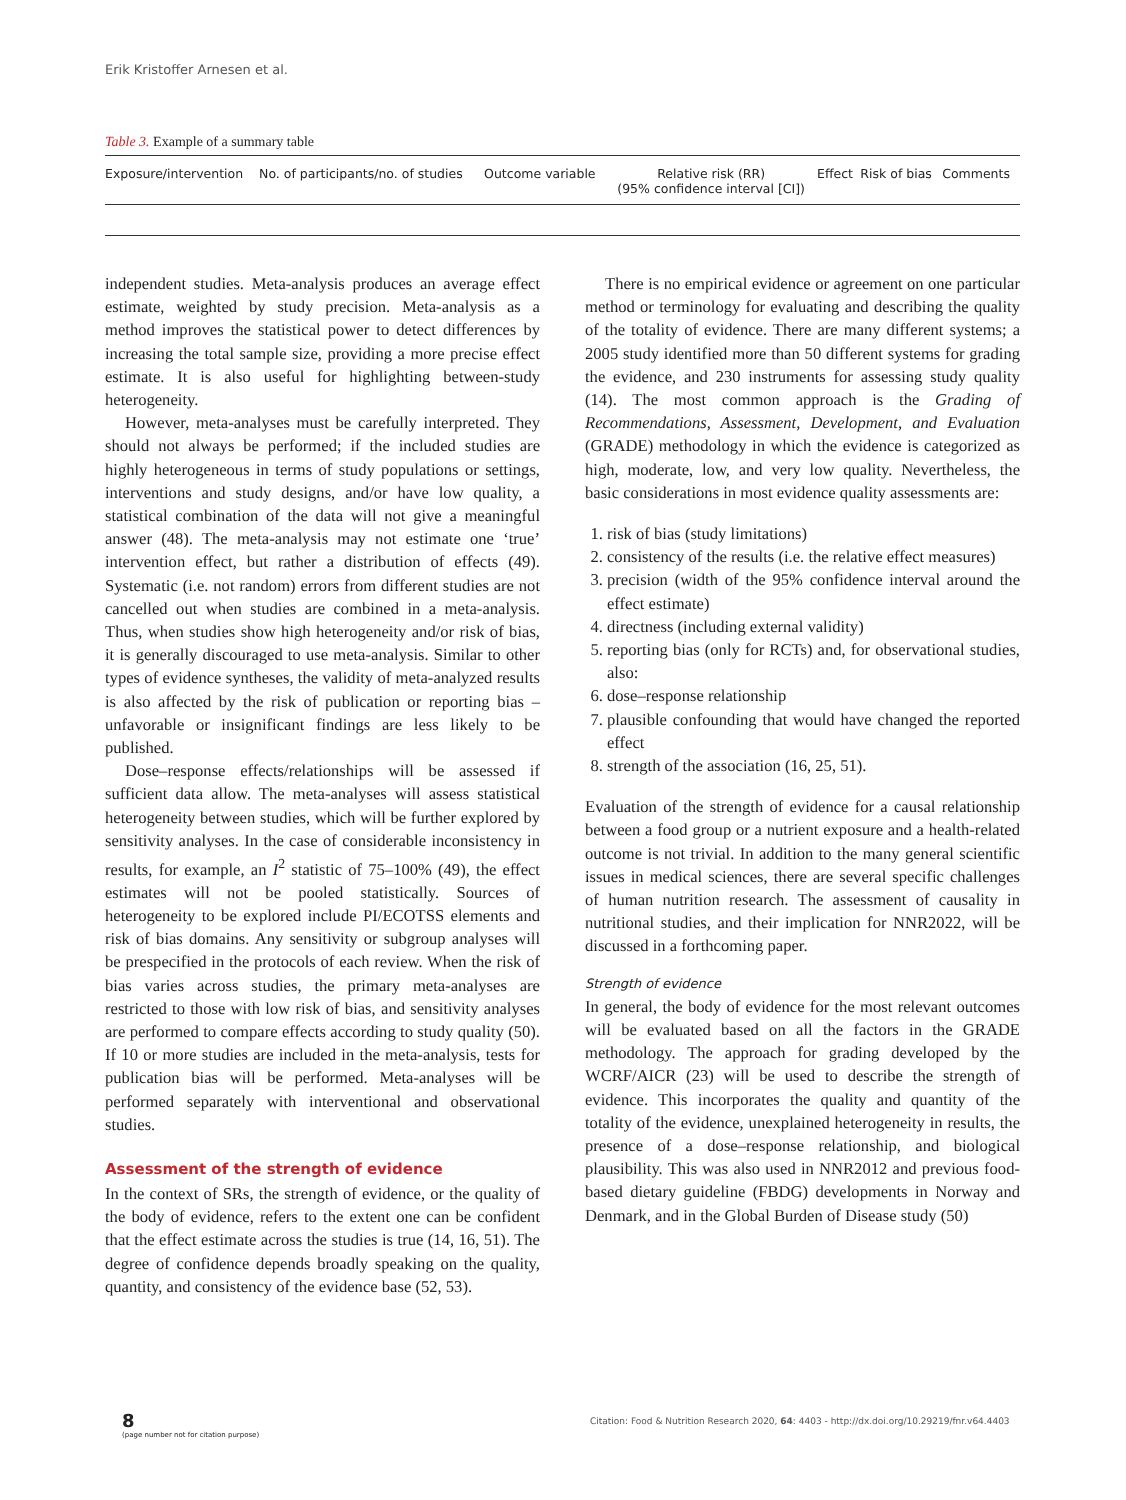Erik Kristoffer Arnesen et al.
Table 3. Example of a summary table
| Exposure/intervention | No. of participants/no. of studies | Outcome variable | Relative risk (RR) (95% confidence interval [CI]) | Effect | Risk of bias | Comments |
| --- | --- | --- | --- | --- | --- | --- |
independent studies. Meta-analysis produces an average effect estimate, weighted by study precision. Meta-analysis as a method improves the statistical power to detect differences by increasing the total sample size, providing a more precise effect estimate. It is also useful for highlighting between-study heterogeneity.
However, meta-analyses must be carefully interpreted. They should not always be performed; if the included studies are highly heterogeneous in terms of study populations or settings, interventions and study designs, and/or have low quality, a statistical combination of the data will not give a meaningful answer (48). The meta-analysis may not estimate one ‘true’ intervention effect, but rather a distribution of effects (49). Systematic (i.e. not random) errors from different studies are not cancelled out when studies are combined in a meta-analysis. Thus, when studies show high heterogeneity and/or risk of bias, it is generally discouraged to use meta-analysis. Similar to other types of evidence syntheses, the validity of meta-analyzed results is also affected by the risk of publication or reporting bias – unfavorable or insignificant findings are less likely to be published.
Dose–response effects/relationships will be assessed if sufficient data allow. The meta-analyses will assess statistical heterogeneity between studies, which will be further explored by sensitivity analyses. In the case of considerable inconsistency in results, for example, an I<sup>2</sup> statistic of 75–100% (49), the effect estimates will not be pooled statistically. Sources of heterogeneity to be explored include PI/ECOTSS elements and risk of bias domains. Any sensitivity or subgroup analyses will be prespecified in the protocols of each review. When the risk of bias varies across studies, the primary meta-analyses are restricted to those with low risk of bias, and sensitivity analyses are performed to compare effects according to study quality (50). If 10 or more studies are included in the meta-analysis, tests for publication bias will be performed. Meta-analyses will be performed separately with interventional and observational studies.
Assessment of the strength of evidence
In the context of SRs, the strength of evidence, or the quality of the body of evidence, refers to the extent one can be confident that the effect estimate across the studies is true (14, 16, 51). The degree of confidence depends broadly speaking on the quality, quantity, and consistency of the evidence base (52, 53).
There is no empirical evidence or agreement on one particular method or terminology for evaluating and describing the quality of the totality of evidence. There are many different systems; a 2005 study identified more than 50 different systems for grading the evidence, and 230 instruments for assessing study quality (14). The most common approach is the Grading of Recommendations, Assessment, Development, and Evaluation (GRADE) methodology in which the evidence is categorized as high, moderate, low, and very low quality. Nevertheless, the basic considerations in most evidence quality assessments are:
1. risk of bias (study limitations)
2. consistency of the results (i.e. the relative effect measures)
3. precision (width of the 95% confidence interval around the effect estimate)
4. directness (including external validity)
5. reporting bias (only for RCTs) and, for observational studies, also:
6. dose–response relationship
7. plausible confounding that would have changed the reported effect
8. strength of the association (16, 25, 51).
Evaluation of the strength of evidence for a causal relationship between a food group or a nutrient exposure and a health-related outcome is not trivial. In addition to the many general scientific issues in medical sciences, there are several specific challenges of human nutrition research. The assessment of causality in nutritional studies, and their implication for NNR2022, will be discussed in a forthcoming paper.
Strength of evidence
In general, the body of evidence for the most relevant outcomes will be evaluated based on all the factors in the GRADE methodology. The approach for grading developed by the WCRF/AICR (23) will be used to describe the strength of evidence. This incorporates the quality and quantity of the totality of the evidence, unexplained heterogeneity in results, the presence of a dose–response relationship, and biological plausibility. This was also used in NNR2012 and previous food-based dietary guideline (FBDG) developments in Norway and Denmark, and in the Global Burden of Disease study (50)
8
(page number not for citation purpose)
Citation: Food & Nutrition Research 2020, 64: 4403 - http://dx.doi.org/10.29219/fnr.v64.4403